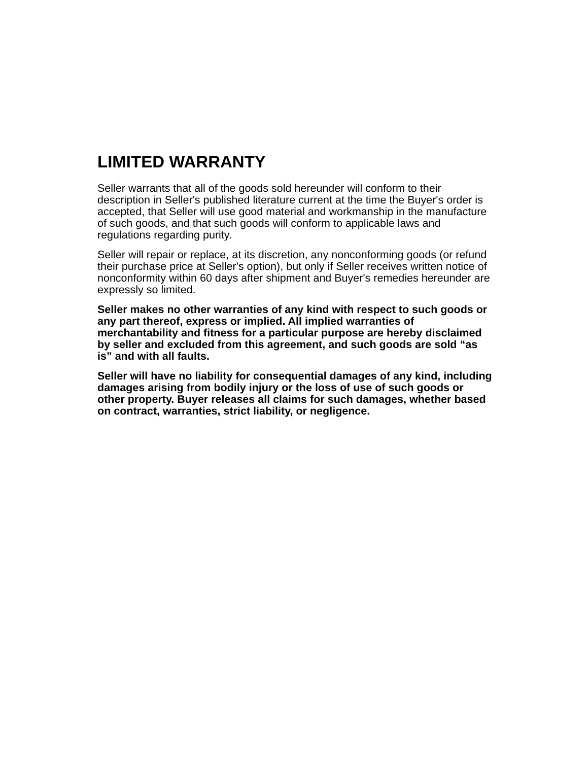LIMITED WARRANTY
Seller warrants that all of the goods sold hereunder will conform to their description in Seller's published literature current at the time the Buyer's order is accepted, that Seller will use good material and workmanship in the manufacture of such goods, and that such goods will conform to applicable laws and regulations regarding purity.
Seller will repair or replace, at its discretion, any nonconforming goods (or refund their purchase price at Seller's option), but only if Seller receives written notice of nonconformity within 60 days after shipment and Buyer's remedies hereunder are expressly so limited.
Seller makes no other warranties of any kind with respect to such goods or any part thereof, express or implied. All implied warranties of merchantability and fitness for a particular purpose are hereby disclaimed by seller and excluded from this agreement, and such goods are sold “as is” and with all faults.
Seller will have no liability for consequential damages of any kind, including damages arising from bodily injury or the loss of use of such goods or other property. Buyer releases all claims for such damages, whether based on contract, warranties, strict liability, or negligence.